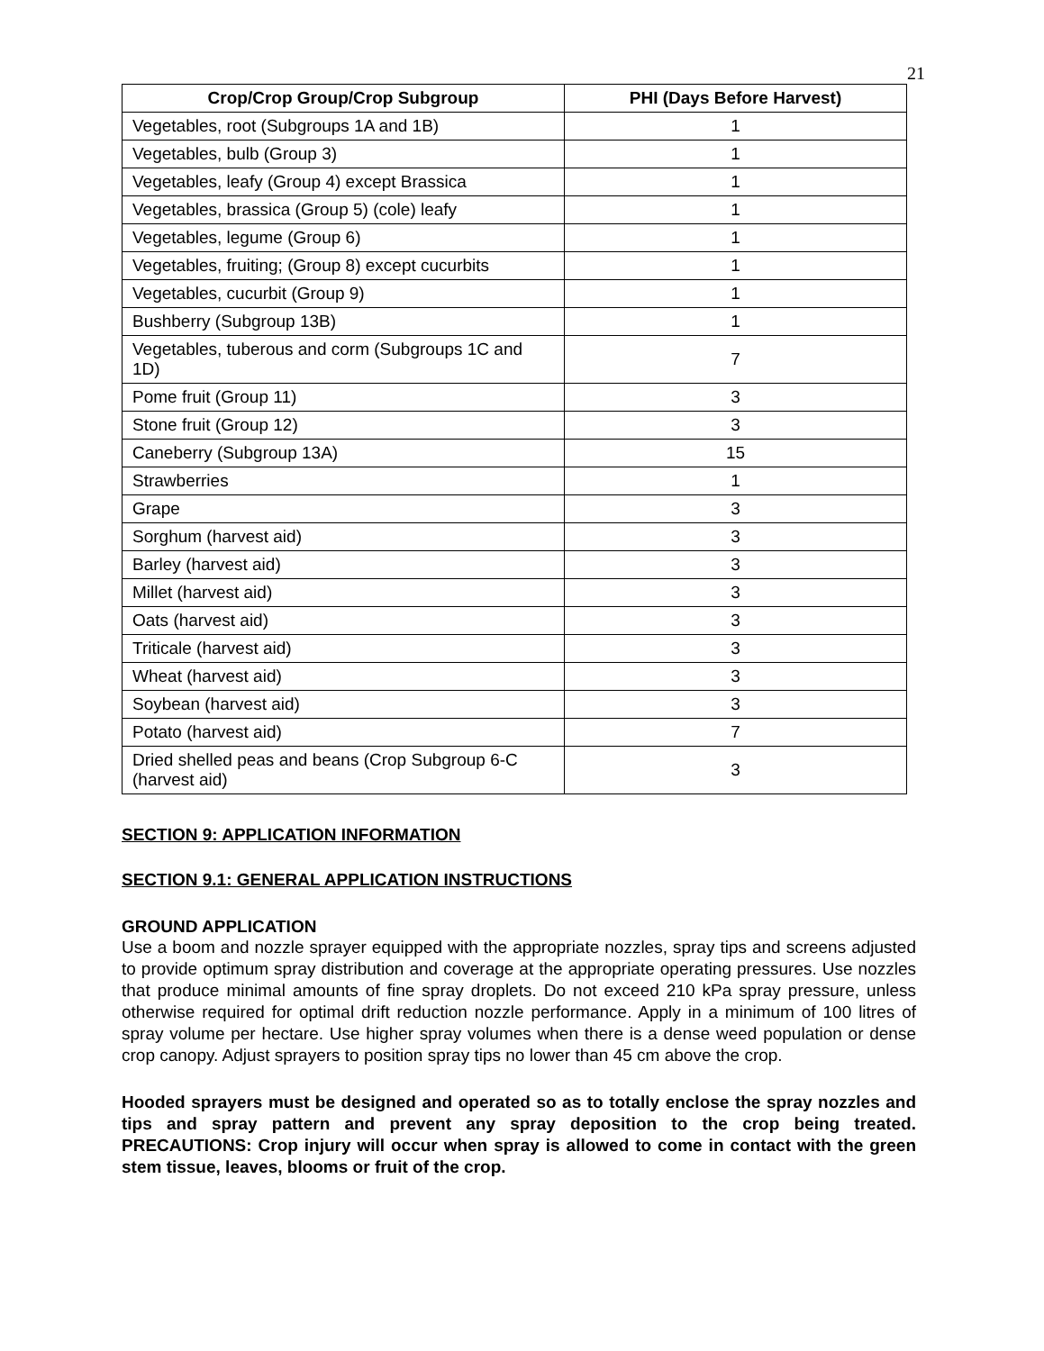21
| Crop/Crop Group/Crop Subgroup | PHI (Days Before Harvest) |
| --- | --- |
| Vegetables, root (Subgroups 1A and 1B) | 1 |
| Vegetables, bulb (Group 3) | 1 |
| Vegetables, leafy (Group 4) except Brassica | 1 |
| Vegetables, brassica (Group 5) (cole) leafy | 1 |
| Vegetables, legume (Group 6) | 1 |
| Vegetables, fruiting; (Group 8) except cucurbits | 1 |
| Vegetables, cucurbit (Group 9) | 1 |
| Bushberry (Subgroup 13B) | 1 |
| Vegetables, tuberous and corm (Subgroups 1C and 1D) | 7 |
| Pome fruit (Group 11) | 3 |
| Stone fruit (Group 12) | 3 |
| Caneberry (Subgroup 13A) | 15 |
| Strawberries | 1 |
| Grape | 3 |
| Sorghum (harvest aid) | 3 |
| Barley (harvest aid) | 3 |
| Millet (harvest aid) | 3 |
| Oats (harvest aid) | 3 |
| Triticale (harvest aid) | 3 |
| Wheat (harvest aid) | 3 |
| Soybean (harvest aid) | 3 |
| Potato (harvest aid) | 7 |
| Dried shelled peas and beans (Crop Subgroup 6-C (harvest aid) | 3 |
SECTION 9: APPLICATION INFORMATION
SECTION 9.1: GENERAL APPLICATION INSTRUCTIONS
GROUND APPLICATION
Use a boom and nozzle sprayer equipped with the appropriate nozzles, spray tips and screens adjusted to provide optimum spray distribution and coverage at the appropriate operating pressures. Use nozzles that produce minimal amounts of fine spray droplets. Do not exceed 210 kPa spray pressure, unless otherwise required for optimal drift reduction nozzle performance. Apply in a minimum of 100 litres of spray volume per hectare. Use higher spray volumes when there is a dense weed population or dense crop canopy. Adjust sprayers to position spray tips no lower than 45 cm above the crop.
Hooded sprayers must be designed and operated so as to totally enclose the spray nozzles and tips and spray pattern and prevent any spray deposition to the crop being treated. PRECAUTIONS: Crop injury will occur when spray is allowed to come in contact with the green stem tissue, leaves, blooms or fruit of the crop.